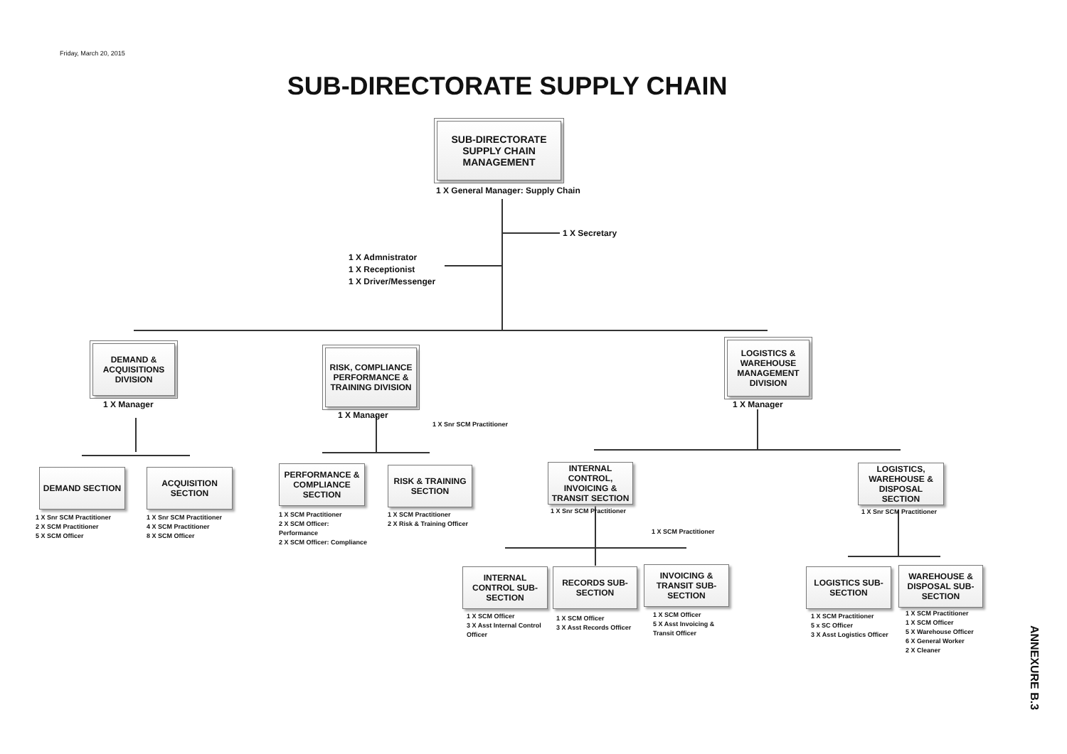Friday, March 20, 2015
SUB-DIRECTORATE SUPPLY CHAIN
SUB-DIRECTORATE SUPPLY CHAIN MANAGEMENT
1 X General Manager: Supply Chain
1 X Secretary
1 X Admnistrator
1 X Receptionist
1 X Driver/Messenger
DEMAND & ACQUISITIONS DIVISION
1 X Manager
RISK, COMPLIANCE PERFORMANCE & TRAINING DIVISION
1 X Manager
1 X Snr SCM Practitioner
LOGISTICS & WAREHOUSE MANAGEMENT DIVISION
1 X Manager
DEMAND SECTION
1 X Snr SCM Practitioner
2 X SCM Practitioner
5 X SCM Officer
ACQUISITION SECTION
1 X Snr SCM Practitioner
4 X SCM Practitioner
8 X SCM Officer
PERFORMANCE & COMPLIANCE SECTION
1 X SCM Practitioner
2 X SCM Officer:
Performance
2 X SCM Officer: Compliance
RISK & TRAINING SECTION
1 X SCM Practitioner
2 X Risk & Training Officer
INTERNAL CONTROL, INVOICING & TRANSIT SECTION
1 X Snr SCM Practitioner
1 X SCM Practitioner
LOGISTICS, WAREHOUSE & DISPOSAL SECTION
1 X Snr SCM Practitioner
INTERNAL CONTROL SUB-SECTION
1 X SCM Officer
3 X Asst Internal Control
Officer
RECORDS SUB-SECTION
1 X SCM Officer
3 X Asst Records Officer
INVOICING & TRANSIT SUB-SECTION
1 X SCM Officer
5 X Asst Invoicing &
Transit Officer
LOGISTICS SUB-SECTION
1 X SCM Practitioner
5 x SC Officer
3 X Asst Logistics Officer
WAREHOUSE & DISPOSAL SUB-SECTION
1 X SCM Practitioner
1 X SCM Officer
5 X Warehouse Officer
6 X General Worker
2 X Cleaner
ANNEXURE B.3